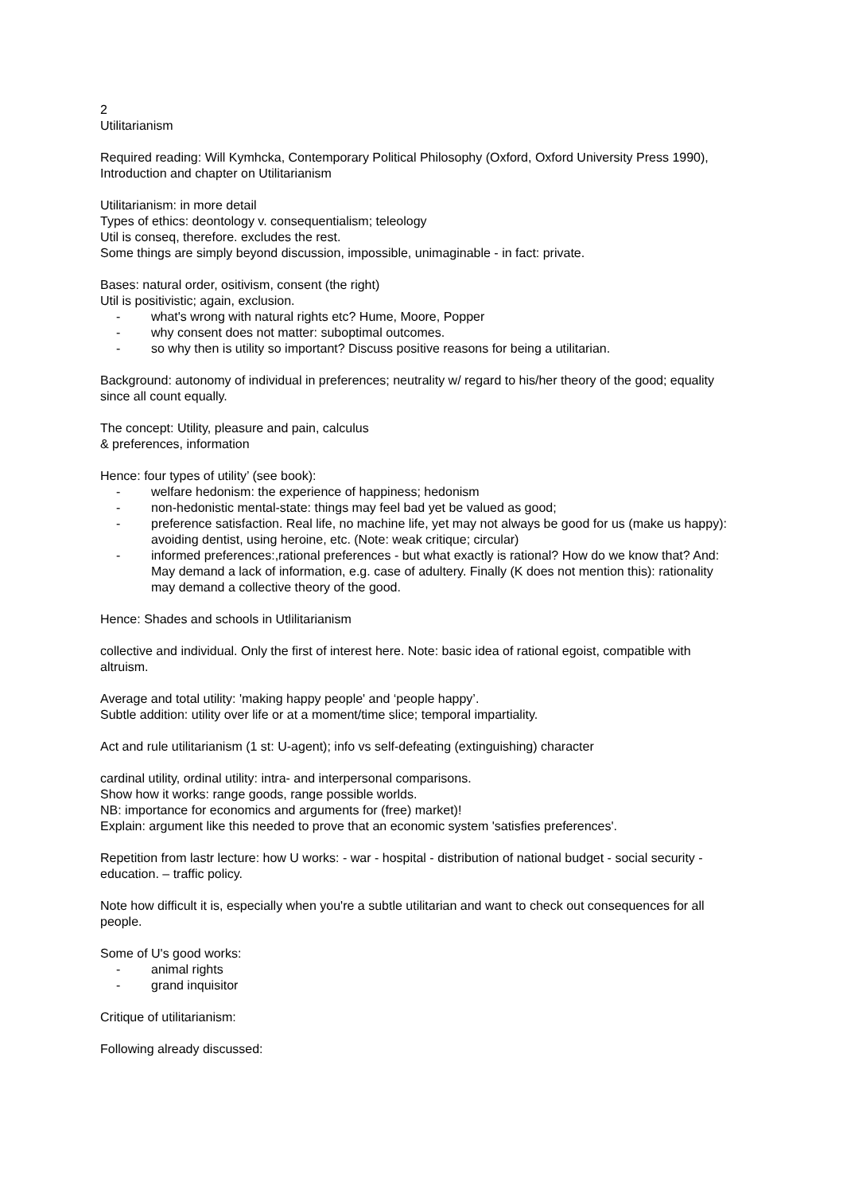2
Utilitarianism
Required reading: Will Kymhcka, Contemporary Political Philosophy (Oxford, Oxford University Press 1990),
Introduction and chapter on Utilitarianism
Utilitarianism: in more detail
Types of ethics: deontology v. consequentialism; teleology
Util is conseq, therefore. excludes the rest.
Some things are simply beyond discussion, impossible, unimaginable - in fact: private.
Bases: natural order, ositivism, consent (the right)
Util is positivistic; again, exclusion.
- what's wrong with natural rights etc? Hume, Moore, Popper
- why consent does not matter: suboptimal outcomes.
- so why then is utility so important? Discuss positive reasons for being a utilitarian.
Background: autonomy of individual in preferences; neutrality w/ regard to his/her theory of the good; equality since all count equally.
The concept: Utility, pleasure and pain, calculus
& preferences, information
Hence: four types of utility’ (see book):
- welfare hedonism: the experience of happiness; hedonism
- non-hedonistic mental-state: things may feel bad yet be valued as good;
- preference satisfaction. Real life, no machine life, yet may not always be good for us (make us happy): avoiding dentist, using heroine, etc. (Note: weak critique; circular)
- informed preferences:,rational preferences - but what exactly is rational? How do we know that? And: May demand a lack of information, e.g. case of adultery. Finally (K does not mention this): rationality may demand a collective theory of the good.
Hence: Shades and schools in Utlilitarianism
collective and individual. Only the first of interest here. Note: basic idea of rational egoist, compatible with altruism.
Average and total utility: 'making happy people' and ‘people happy’.
Subtle addition: utility over life or at a moment/time slice; temporal impartiality.
Act and rule utilitarianism (1 st: U-agent); info vs self-defeating (extinguishing) character
cardinal utility, ordinal utility: intra- and interpersonal comparisons.
Show how it works: range goods, range possible worlds.
NB: importance for economics and arguments for (free) market)!
Explain: argument like this needed to prove that an economic system 'satisfies preferences'.
Repetition from lastr lecture: how U works: - war - hospital - distribution of national budget - social security - education. – traffic policy.
Note how difficult it is, especially when you're a subtle utilitarian and want to check out consequences for all people.
Some of U's good works:
- animal rights
- grand inquisitor
Critique of utilitarianism:
Following already discussed: